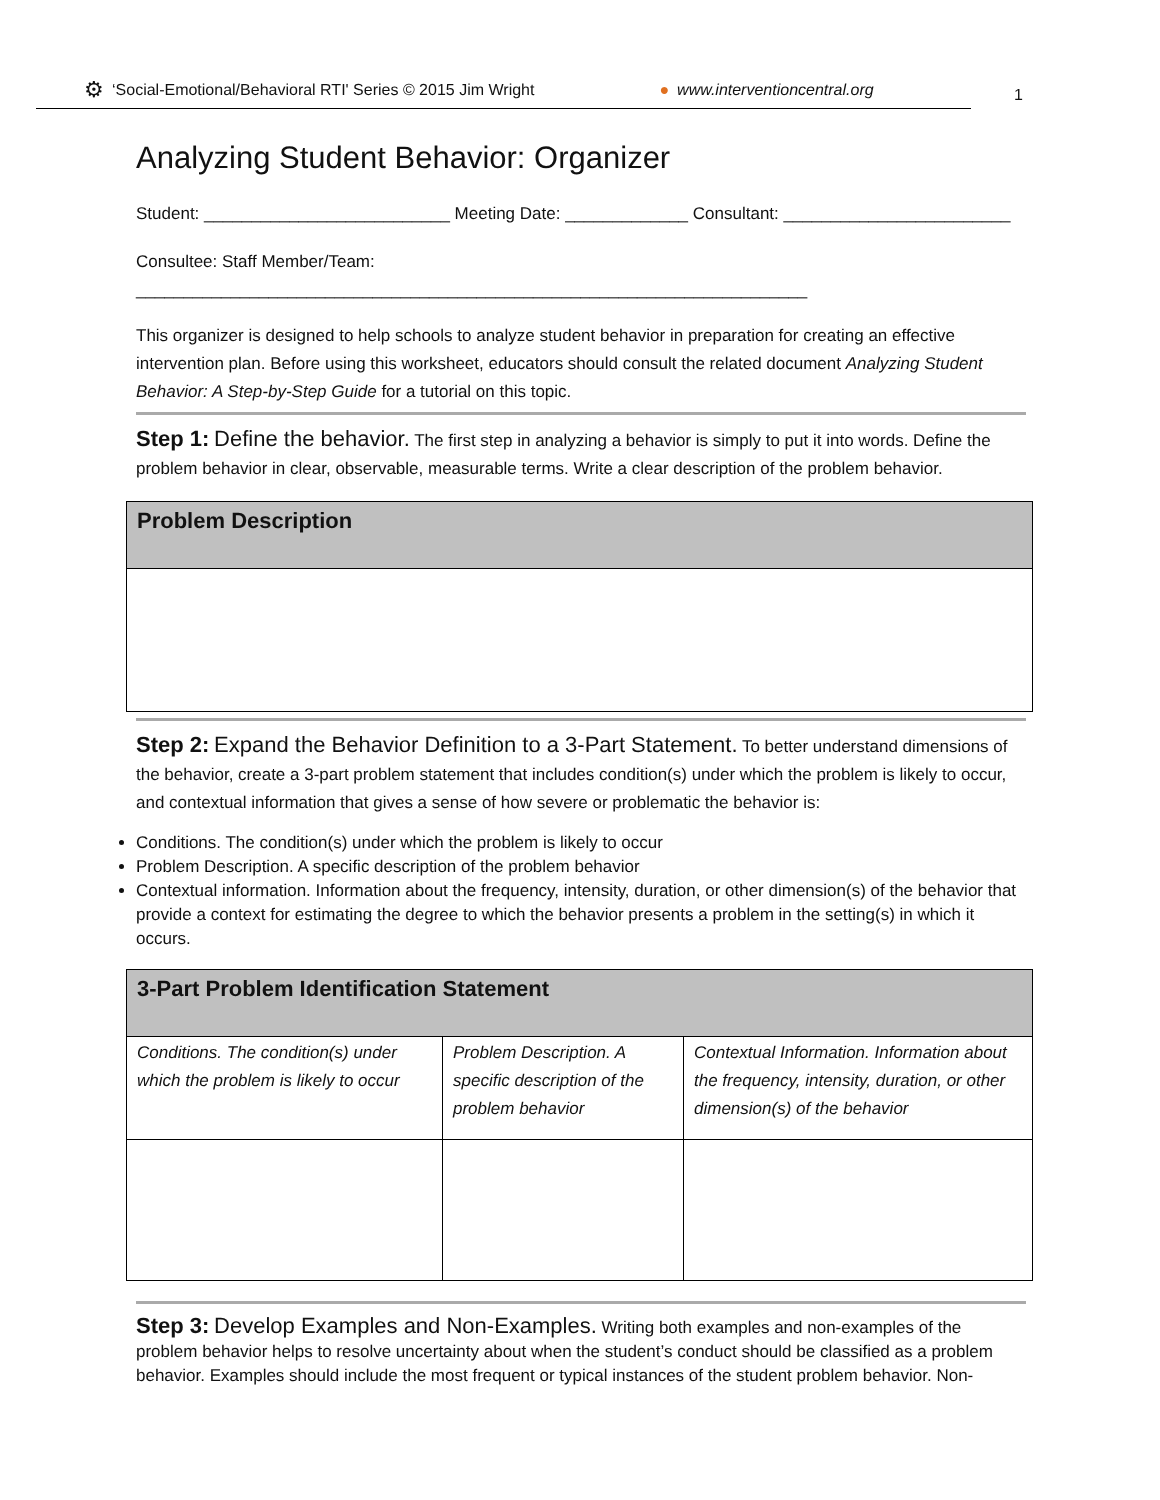⚙ ‘Social-Emotional/Behavioral RTI' Series © 2015 Jim Wright ● www.interventioncentral.org
1
Analyzing Student Behavior: Organizer
Student: __________________________ Meeting Date: _____________ Consultant: ________________________
Consultee: Staff Member/Team: _______________________________________________________________________
This organizer is designed to help schools to analyze student behavior in preparation for creating an effective intervention plan. Before using this worksheet, educators should consult the related document Analyzing Student Behavior: A Step-by-Step Guide for a tutorial on this topic.
Step 1: Define the behavior. The first step in analyzing a behavior is simply to put it into words. Define the problem behavior in clear, observable, measurable terms. Write a clear description of the problem behavior.
| Problem Description |
| --- |
Step 2: Expand the Behavior Definition to a 3-Part Statement. To better understand dimensions of the behavior, create a 3-part problem statement that includes condition(s) under which the problem is likely to occur, and contextual information that gives a sense of how severe or problematic the behavior is:
Conditions. The condition(s) under which the problem is likely to occur
Problem Description. A specific description of the problem behavior
Contextual information. Information about the frequency, intensity, duration, or other dimension(s) of the behavior that provide a context for estimating the degree to which the behavior presents a problem in the setting(s) in which it occurs.
| 3-Part Problem Identification Statement | | |
| --- | --- | --- |
| Conditions. The condition(s) under which the problem is likely to occur | Problem Description. A specific description of the problem behavior | Contextual Information. Information about the frequency, intensity, duration, or other dimension(s) of the behavior |
Step 3: Develop Examples and Non-Examples. Writing both examples and non-examples of the problem behavior helps to resolve uncertainty about when the student’s conduct should be classified as a problem behavior. Examples should include the most frequent or typical instances of the student problem behavior. Non-